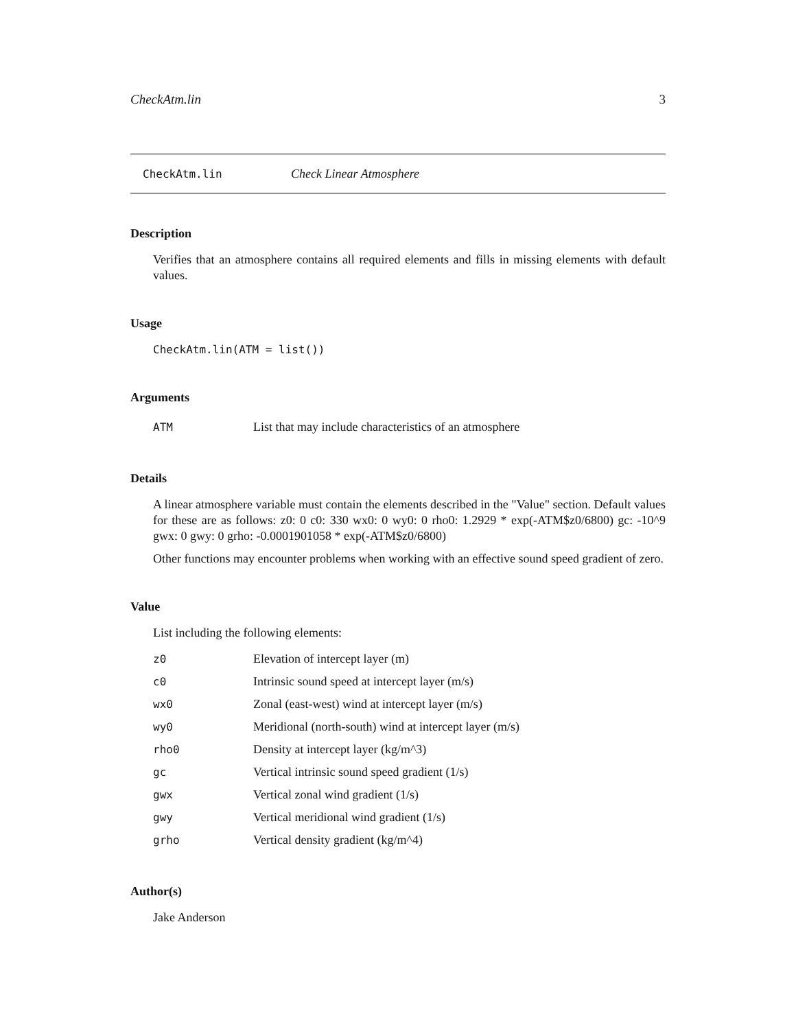CheckAtm.lin 3
CheckAtm.lin Check Linear Atmosphere
Description
Verifies that an atmosphere contains all required elements and fills in missing elements with default values.
Usage
CheckAtm.lin(ATM = list())
Arguments
| ATM | List that may include characteristics of an atmosphere |
Details
A linear atmosphere variable must contain the elements described in the "Value" section. Default values for these are as follows: z0: 0 c0: 330 wx0: 0 wy0: 0 rho0: 1.2929 * exp(-ATM$z0/6800) gc: -10^9 gwx: 0 gwy: 0 grho: -0.0001901058 * exp(-ATM$z0/6800)
Other functions may encounter problems when working with an effective sound speed gradient of zero.
Value
List including the following elements:
| z0 | Elevation of intercept layer (m) |
| c0 | Intrinsic sound speed at intercept layer (m/s) |
| wx0 | Zonal (east-west) wind at intercept layer (m/s) |
| wy0 | Meridional (north-south) wind at intercept layer (m/s) |
| rho0 | Density at intercept layer (kg/m^3) |
| gc | Vertical intrinsic sound speed gradient (1/s) |
| gwx | Vertical zonal wind gradient (1/s) |
| gwy | Vertical meridional wind gradient (1/s) |
| grho | Vertical density gradient (kg/m^4) |
Author(s)
Jake Anderson